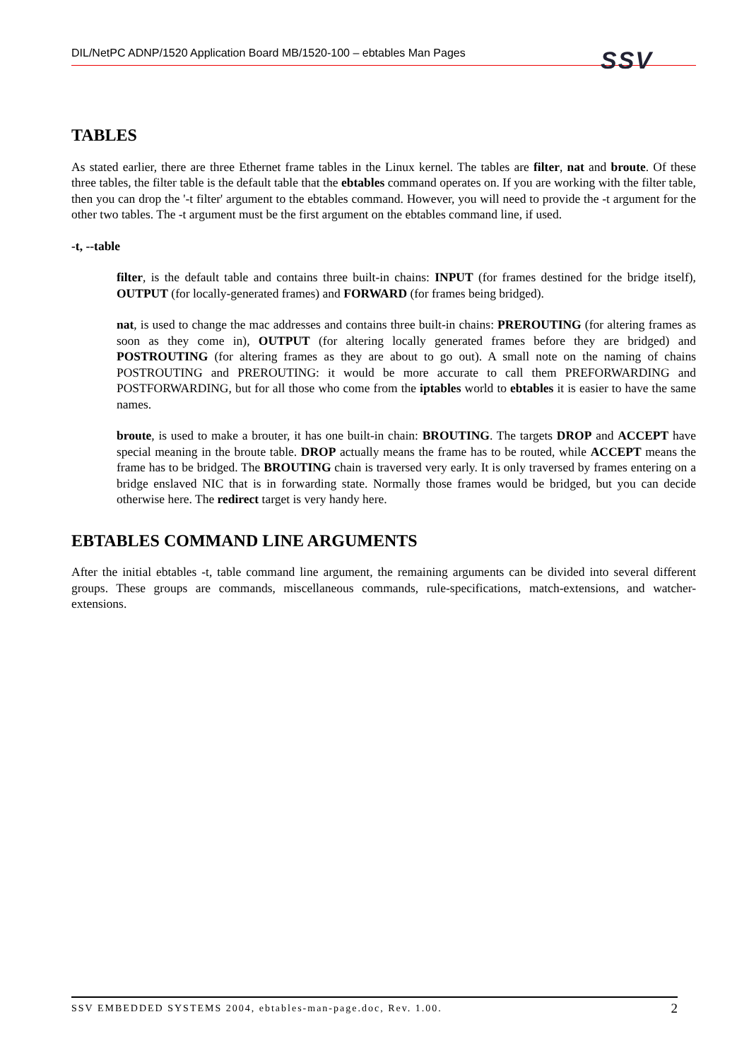DIL/NetPC ADNP/1520 Application Board MB/1520-100 – ebtables Man Pages
SSV
TABLES
As stated earlier, there are three Ethernet frame tables in the Linux kernel. The tables are filter, nat and broute. Of these three tables, the filter table is the default table that the ebtables command operates on. If you are working with the filter table, then you can drop the '-t filter' argument to the ebtables command. However, you will need to provide the -t argument for the other two tables. The -t argument must be the first argument on the ebtables command line, if used.
-t, --table
filter, is the default table and contains three built-in chains: INPUT (for frames destined for the bridge itself), OUTPUT (for locally-generated frames) and FORWARD (for frames being bridged).
nat, is used to change the mac addresses and contains three built-in chains: PREROUTING (for altering frames as soon as they come in), OUTPUT (for altering locally generated frames before they are bridged) and POSTROUTING (for altering frames as they are about to go out). A small note on the naming of chains POSTROUTING and PREROUTING: it would be more accurate to call them PREFORWARDING and POSTFORWARDING, but for all those who come from the iptables world to ebtables it is easier to have the same names.
broute, is used to make a brouter, it has one built-in chain: BROUTING. The targets DROP and ACCEPT have special meaning in the broute table. DROP actually means the frame has to be routed, while ACCEPT means the frame has to be bridged. The BROUTING chain is traversed very early. It is only traversed by frames entering on a bridge enslaved NIC that is in forwarding state. Normally those frames would be bridged, but you can decide otherwise here. The redirect target is very handy here.
EBTABLES COMMAND LINE ARGUMENTS
After the initial ebtables -t, table command line argument, the remaining arguments can be divided into several different groups. These groups are commands, miscellaneous commands, rule-specifications, match-extensions, and watcher-extensions.
SSV EMBEDDED SYSTEMS 2004, ebtables-man-page.doc, Rev. 1.00. 2